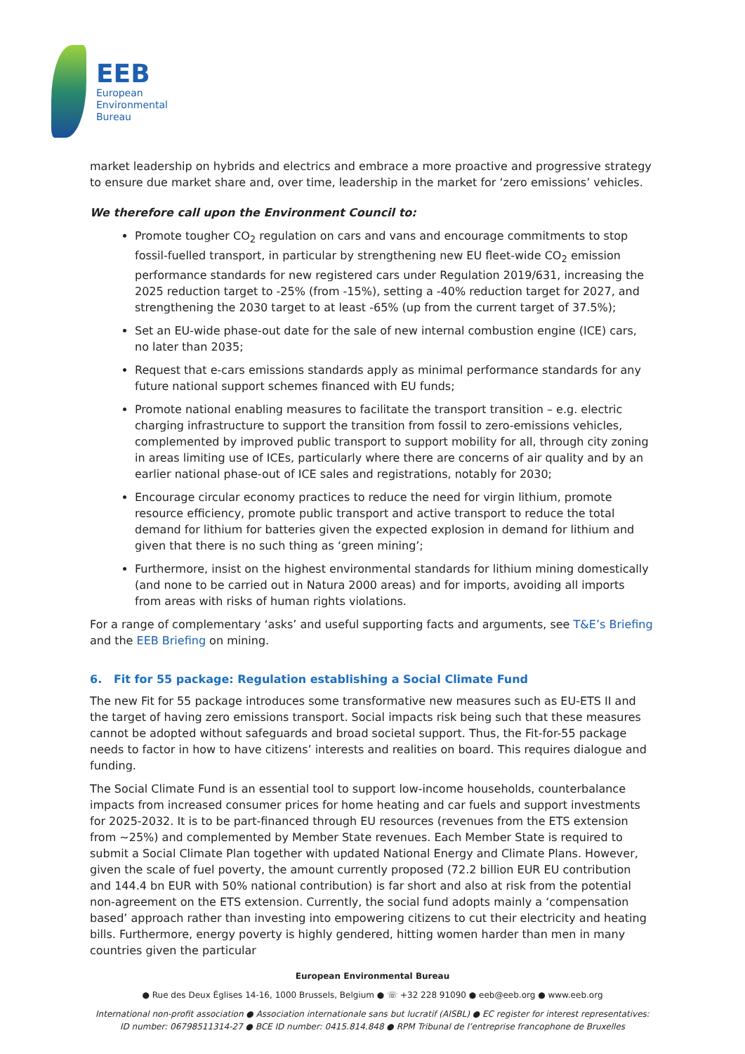EEB
European
Environmental
Bureau
market leadership on hybrids and electrics and embrace a more proactive and progressive strategy to ensure due market share and, over time, leadership in the market for ‘zero emissions’ vehicles.
We therefore call upon the Environment Council to:
Promote tougher CO<sub>2</sub> regulation on cars and vans and encourage commitments to stop fossil-fuelled transport, in particular by strengthening new EU fleet-wide CO<sub>2</sub> emission performance standards for new registered cars under Regulation 2019/631, increasing the 2025 reduction target to -25% (from -15%), setting a -40% reduction target for 2027, and strengthening the 2030 target to at least -65% (up from the current target of 37.5%);
Set an EU-wide phase-out date for the sale of new internal combustion engine (ICE) cars, no later than 2035;
Request that e-cars emissions standards apply as minimal performance standards for any future national support schemes financed with EU funds;
Promote national enabling measures to facilitate the transport transition – e.g. electric charging infrastructure to support the transition from fossil to zero-emissions vehicles, complemented by improved public transport to support mobility for all, through city zoning in areas limiting use of ICEs, particularly where there are concerns of air quality and by an earlier national phase-out of ICE sales and registrations, notably for 2030;
Encourage circular economy practices to reduce the need for virgin lithium, promote resource efficiency, promote public transport and active transport to reduce the total demand for lithium for batteries given the expected explosion in demand for lithium and given that there is no such thing as ‘green mining’;
Furthermore, insist on the highest environmental standards for lithium mining domestically (and none to be carried out in Natura 2000 areas) and for imports, avoiding all imports from areas with risks of human rights violations.
For a range of complementary ‘asks’ and useful supporting facts and arguments, see T&E’s Briefing and the EEB Briefing on mining.
6. Fit for 55 package: Regulation establishing a Social Climate Fund
The new Fit for 55 package introduces some transformative new measures such as EU-ETS II and the target of having zero emissions transport. Social impacts risk being such that these measures cannot be adopted without safeguards and broad societal support. Thus, the Fit-for-55 package needs to factor in how to have citizens’ interests and realities on board. This requires dialogue and funding.
The Social Climate Fund is an essential tool to support low-income households, counterbalance impacts from increased consumer prices for home heating and car fuels and support investments for 2025-2032. It is to be part-financed through EU resources (revenues from the ETS extension from ~25%) and complemented by Member State revenues. Each Member State is required to submit a Social Climate Plan together with updated National Energy and Climate Plans. However, given the scale of fuel poverty, the amount currently proposed (72.2 billion EUR EU contribution and 144.4 bn EUR with 50% national contribution) is far short and also at risk from the potential non-agreement on the ETS extension. Currently, the social fund adopts mainly a ‘compensation based’ approach rather than investing into empowering citizens to cut their electricity and heating bills. Furthermore, energy poverty is highly gendered, hitting women harder than men in many countries given the particular
European Environmental Bureau
● Rue des Deux Églises 14-16, 1000 Brussels, Belgium ● ☏ +32 228 91090 ● eeb@eeb.org ● www.eeb.org
International non-profit association ● Association internationale sans but lucratif (AISBL) ● EC register for interest representatives:
ID number: 06798511314-27 ● BCE ID number: 0415.814.848 ● RPM Tribunal de l’entreprise francophone de Bruxelles